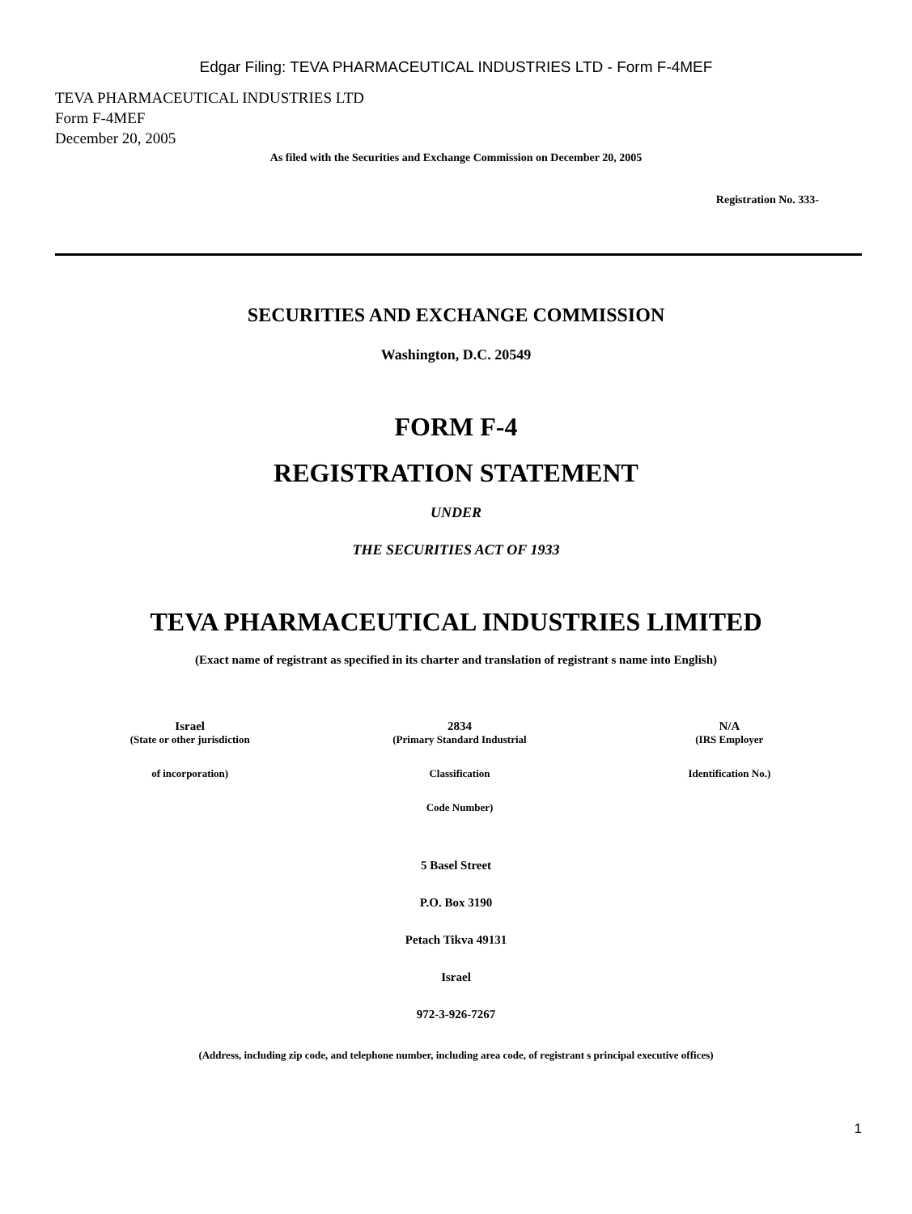Edgar Filing: TEVA PHARMACEUTICAL INDUSTRIES LTD - Form F-4MEF
TEVA PHARMACEUTICAL INDUSTRIES LTD
Form F-4MEF
December 20, 2005
As filed with the Securities and Exchange Commission on December 20, 2005
Registration No. 333-
SECURITIES AND EXCHANGE COMMISSION
Washington, D.C. 20549
FORM F-4
REGISTRATION STATEMENT
UNDER
THE SECURITIES ACT OF 1933
TEVA PHARMACEUTICAL INDUSTRIES LIMITED
(Exact name of registrant as specified in its charter and translation of registrant s name into English)
| Israel | 2834 | N/A |
| (State or other jurisdiction | (Primary Standard Industrial | (IRS Employer |
| of incorporation) | Classification | Identification No.) |
| | Code Number) | |
5 Basel Street
P.O. Box 3190
Petach Tikva 49131
Israel
972-3-926-7267
(Address, including zip code, and telephone number, including area code, of registrant s principal executive offices)
1